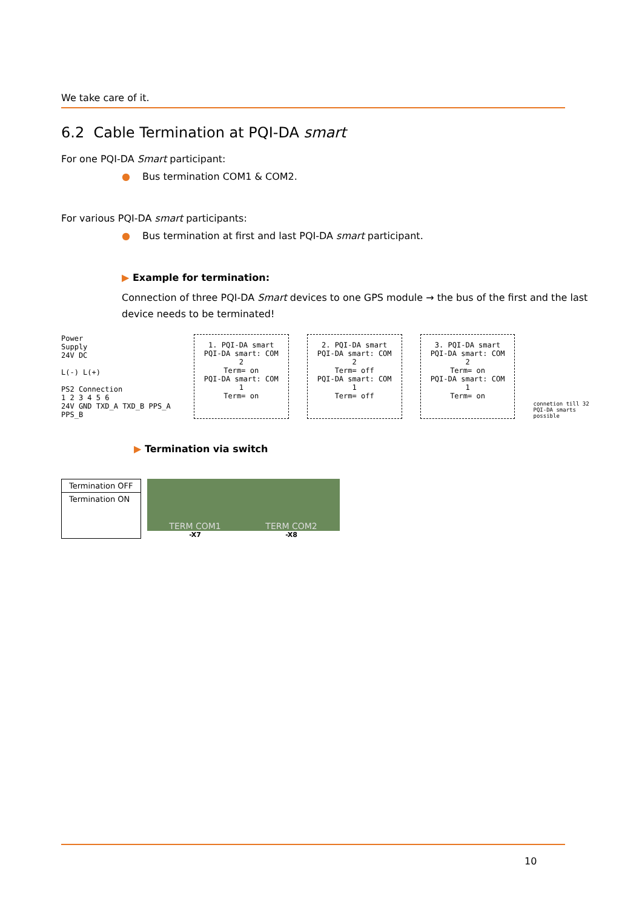We take care of it.
6.2 Cable Termination at PQI-DA smart
For one PQI-DA Smart participant:
● Bus termination COM1 & COM2.
For various PQI-DA smart participants:
● Bus termination at first and last PQI-DA smart participant.
▶ Example for termination:
Connection of three PQI-DA Smart devices to one GPS module → the bus of the first and the last device needs to be terminated!
Power
Supply
24V DC
L(-) L(+)
PS2 Connection
1 2 3 4 5 6
24V GND TXD_A TXD_B PPS_A PPS_B
1. PQI-DA smart
PQI-DA smart: COM 2
Term= on
PQI-DA smart: COM 1
Term= on
2. PQI-DA smart
PQI-DA smart: COM 2
Term= off
PQI-DA smart: COM 1
Term= off
3. PQI-DA smart
PQI-DA smart: COM 2
Term= on
PQI-DA smart: COM 1
Term= on
connetion till 32
PQI-DA smarts possible
▶ Termination via switch
Termination OFF
Termination ON
TERM COM1 TERM COM2
-X7 -X8
10